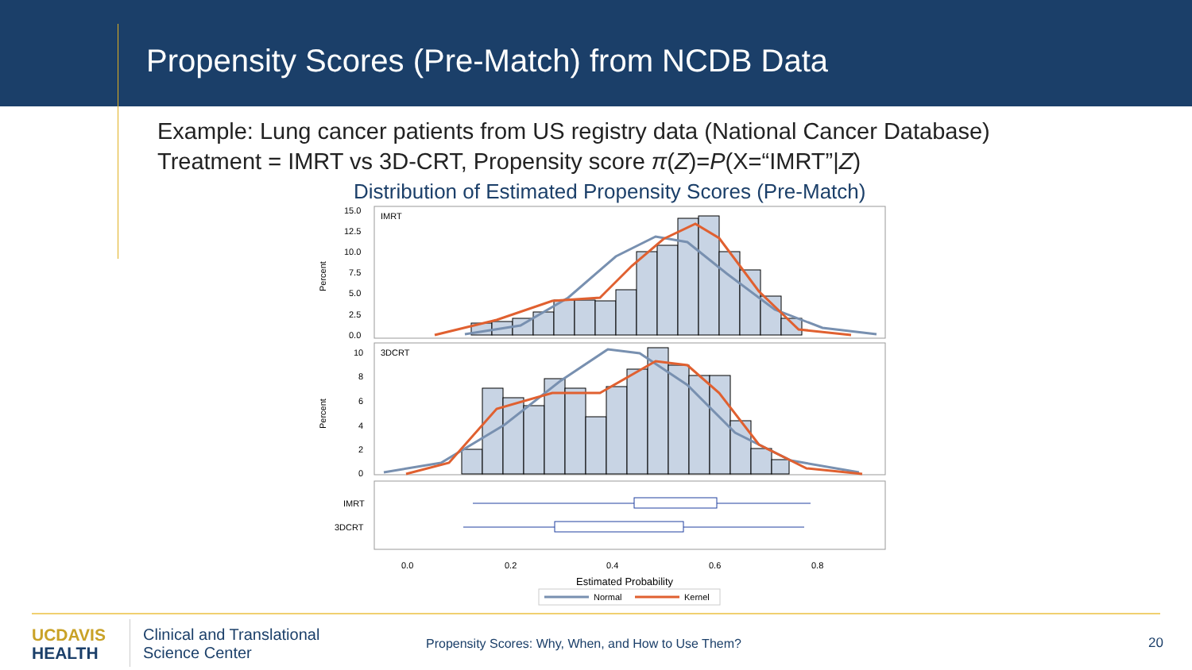Propensity Scores (Pre-Match) from NCDB Data
Example: Lung cancer patients from US registry data (National Cancer Database)
Treatment = IMRT vs 3D-CRT, Propensity score π(Z)=P(X=“IMRT”|Z)
Distribution of Estimated Propensity Scores (Pre-Match)
IMRT
3DCRT
15.0
12.5
10.0
7.5
5.0
2.5
0.0
10
8
6
4
2
0
Percent
Percent
IMRT
3DCRT
0.0
0.2
0.4
0.6
0.8
Estimated Probability
Normal
Kernel
UCDAVIS
HEALTH
Clinical and Translational
Science Center
Propensity Scores: Why, When, and How to Use Them?
20